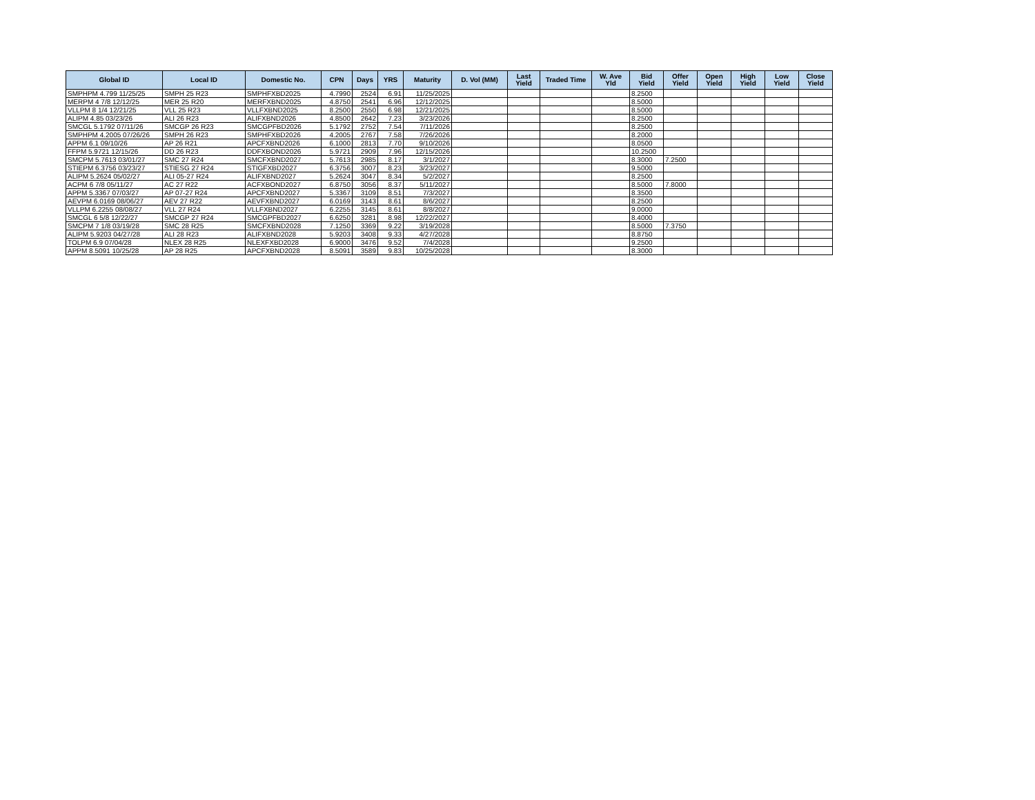| Global ID | Local ID | Domestic No. | CPN | Days | YRS | Maturity | D. Vol (MM) | Last Yield | Traded Time | W. Ave Yld | Bid Yield | Offer Yield | Open Yield | High Yield | Low Yield | Close Yield |
| --- | --- | --- | --- | --- | --- | --- | --- | --- | --- | --- | --- | --- | --- | --- | --- | --- |
| SMPHPM 4.799 11/25/25 | SMPH 25 R23 | SMPHFXBD2025 | 4.7990 | 2524 | 6.91 | 11/25/2025 | | | | | 8.2500 | | | | | |
| MERPM 4 7/8 12/12/25 | MER 25 R20 | MERFXBND2025 | 4.8750 | 2541 | 6.96 | 12/12/2025 | | | | | 8.5000 | | | | | |
| VLLPM 8 1/4 12/21/25 | VLL 25 R23 | VLLFXBND2025 | 8.2500 | 2550 | 6.98 | 12/21/2025 | | | | | 8.5000 | | | | | |
| ALIPM 4.85 03/23/26 | ALI 26 R23 | ALIFXBND2026 | 4.8500 | 2642 | 7.23 | 3/23/2026 | | | | | 8.2500 | | | | | |
| SMCGL 5.1792 07/11/26 | SMCGP 26 R23 | SMCGPFBD2026 | 5.1792 | 2752 | 7.54 | 7/11/2026 | | | | | 8.2500 | | | | | |
| SMPHPM 4.2005 07/26/26 | SMPH 26 R23 | SMPHFXBD2026 | 4.2005 | 2767 | 7.58 | 7/26/2026 | | | | | 8.2000 | | | | | |
| APPM 6.1 09/10/26 | AP 26 R21 | APCFXBND2026 | 6.1000 | 2813 | 7.70 | 9/10/2026 | | | | | 8.0500 | | | | | |
| FFPM 5.9721 12/15/26 | DD 26 R23 | DDFXBOND2026 | 5.9721 | 2909 | 7.96 | 12/15/2026 | | | | | 10.2500 | | | | | |
| SMCPM 5.7613 03/01/27 | SMC 27 R24 | SMCFXBND2027 | 5.7613 | 2985 | 8.17 | 3/1/2027 | | | | | 8.3000 | 7.2500 | | | | |
| STIEPM 6.3756 03/23/27 | STIESG 27 R24 | STIGFXBD2027 | 6.3756 | 3007 | 8.23 | 3/23/2027 | | | | | 9.5000 | | | | | |
| ALIPM 5.2624 05/02/27 | ALI 05-27 R24 | ALIFXBND2027 | 5.2624 | 3047 | 8.34 | 5/2/2027 | | | | | 8.2500 | | | | | |
| ACPM 6 7/8 05/11/27 | AC 27 R22 | ACFXBOND2027 | 6.8750 | 3056 | 8.37 | 5/11/2027 | | | | | 8.5000 | 7.8000 | | | | |
| APPM 5.3367 07/03/27 | AP 07-27 R24 | APCFXBND2027 | 5.3367 | 3109 | 8.51 | 7/3/2027 | | | | | 8.3500 | | | | | |
| AEVPM 6.0169 08/06/27 | AEV 27 R22 | AEVFXBND2027 | 6.0169 | 3143 | 8.61 | 8/6/2027 | | | | | 8.2500 | | | | | |
| VLLPM 6.2255 08/08/27 | VLL 27 R24 | VLLFXBND2027 | 6.2255 | 3145 | 8.61 | 8/8/2027 | | | | | 9.0000 | | | | | |
| SMCGL 6 5/8 12/22/27 | SMCGP 27 R24 | SMCGPFBD2027 | 6.6250 | 3281 | 8.98 | 12/22/2027 | | | | | 8.4000 | | | | | |
| SMCPM 7 1/8 03/19/28 | SMC 28 R25 | SMCFXBND2028 | 7.1250 | 3369 | 9.22 | 3/19/2028 | | | | | 8.5000 | 7.3750 | | | | |
| ALIPM 5.9203 04/27/28 | ALI 28 R23 | ALIFXBND2028 | 5.9203 | 3408 | 9.33 | 4/27/2028 | | | | | 8.8750 | | | | | |
| TOLPM 6.9 07/04/28 | NLEX 28 R25 | NLEXFXBD2028 | 6.9000 | 3476 | 9.52 | 7/4/2028 | | | | | 9.2500 | | | | | |
| APPM 8.5091 10/25/28 | AP 28 R25 | APCFXBND2028 | 8.5091 | 3589 | 9.83 | 10/25/2028 | | | | | 8.3000 | | | | | |